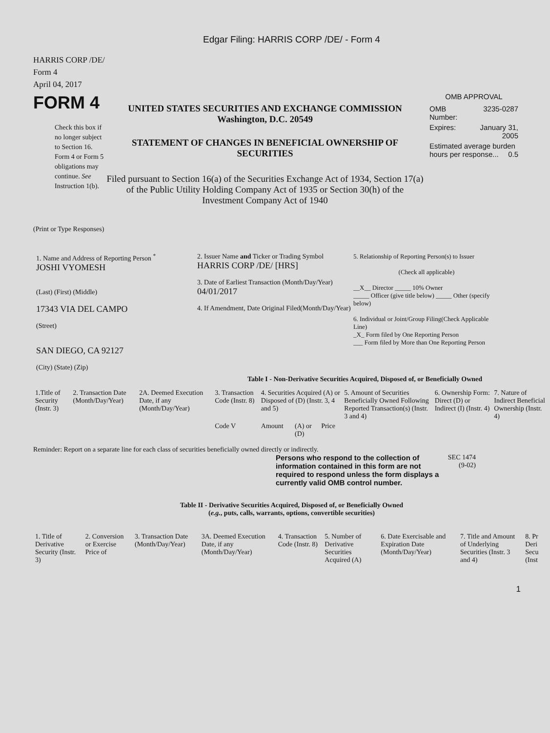Edgar Filing: HARRIS CORP /DE/ - Form 4
HARRIS CORP /DE/
Form 4
April 04, 2017
FORM 4
Check this box if no longer subject to Section 16. Form 4 or Form 5 obligations may continue. See Instruction 1(b).
UNITED STATES SECURITIES AND EXCHANGE COMMISSION
Washington, D.C. 20549
STATEMENT OF CHANGES IN BENEFICIAL OWNERSHIP OF SECURITIES
Filed pursuant to Section 16(a) of the Securities Exchange Act of 1934, Section 17(a) of the Public Utility Holding Company Act of 1935 or Section 30(h) of the Investment Company Act of 1940
OMB APPROVAL
| OMB Number: | 3235-0287 |
| Expires: | January 31, 2005 |
| Estimated average burden hours per response... 0.5 | |
(Print or Type Responses)
1. Name and Address of Reporting Person <sup>*</sup>
JOSHI VYOMESH
(Last) (First) (Middle)
17343 VIA DEL CAMPO
(Street)
SAN DIEGO, CA 92127
(City) (State) (Zip)
2. Issuer Name and Ticker or Trading Symbol
HARRIS CORP /DE/ [HRS]
3. Date of Earliest Transaction (Month/Day/Year)
04/01/2017
4. If Amendment, Date Original Filed(Month/Day/Year)
5. Relationship of Reporting Person(s) to Issuer
(Check all applicable)
__X__ Director _____ 10% Owner
_____ Officer (give title below) _____ Other (specify below)
6. Individual or Joint/Group Filing(Check Applicable Line)
_X_ Form filed by One Reporting Person
___ Form filed by More than One Reporting Person
Table I - Non-Derivative Securities Acquired, Disposed of, or Beneficially Owned
| 1.Title of Security (Instr. 3) | 2. Transaction Date (Month/Day/Year) | 2A. Deemed Execution Date, if any (Month/Day/Year) | 3. Transaction Code (Instr. 8) | 4. Securities Acquired (A) or Disposed of (D) (Instr. 3, 4 and 5) | | | 5. Amount of Securities Beneficially Owned Following Reported Transaction(s) (Instr. 3 and 4) | 6. Ownership Form: Direct (D) or Indirect (I) (Instr. 4) | 7. Nature of Indirect Beneficial Ownership (Instr. 4) |
| --- | --- | --- | --- | --- | --- | --- | --- | --- | --- |
| | | | Code V | Amount | (A) or (D) | Price | | | |
Reminder: Report on a separate line for each class of securities beneficially owned directly or indirectly.
Persons who respond to the collection of information contained in this form are not required to respond unless the form displays a currently valid OMB control number.
SEC 1474 (9-02)
Table II - Derivative Securities Acquired, Disposed of, or Beneficially Owned
(e.g., puts, calls, warrants, options, convertible securities)
| 1. Title of Derivative Security (Instr. 3) | 2. Conversion or Exercise Price of | 3. Transaction Date (Month/Day/Year) | 3A. Deemed Execution Date, if any (Month/Day/Year) | 4. Transaction Code (Instr. 8) | 5. Number of Derivative Securities Acquired (A) | 6. Date Exercisable and Expiration Date (Month/Day/Year) | 7. Title and Amount of Underlying Securities (Instr. 3 and 4) | 8. Pr Deri Secu (Inst |
| --- | --- | --- | --- | --- | --- | --- | --- | --- |
1